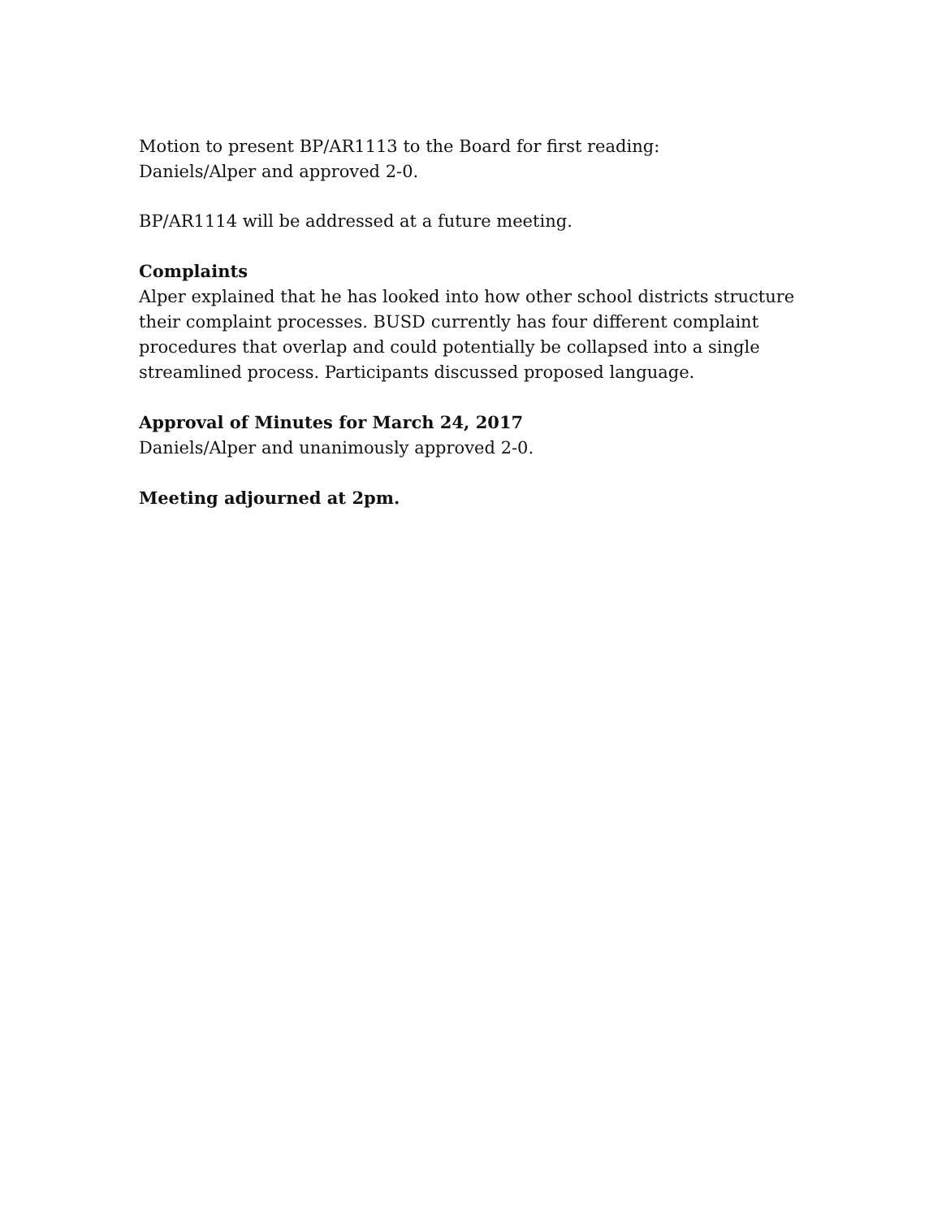Motion to present BP/AR1113 to the Board for first reading:
Daniels/Alper and approved 2-0.
BP/AR1114 will be addressed at a future meeting.
Complaints
Alper explained that he has looked into how other school districts structure their complaint processes. BUSD currently has four different complaint procedures that overlap and could potentially be collapsed into a single streamlined process. Participants discussed proposed language.
Approval of Minutes for March 24, 2017
Daniels/Alper and unanimously approved 2-0.
Meeting adjourned at 2pm.